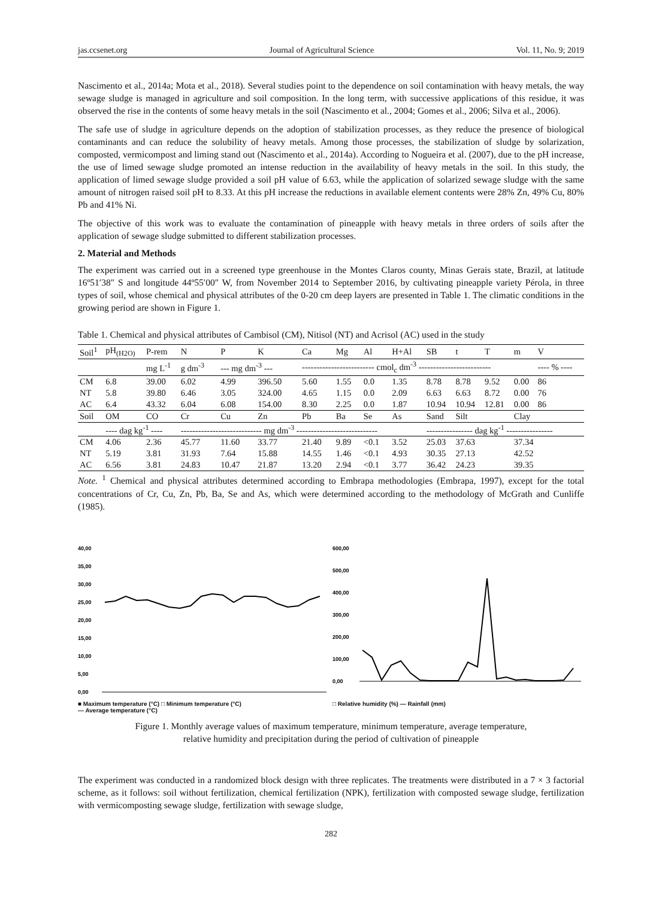jas.ccsenet.org Journal of Agricultural Science Vol. 11, No. 9; 2019
Nascimento et al., 2014a; Mota et al., 2018). Several studies point to the dependence on soil contamination with heavy metals, the way sewage sludge is managed in agriculture and soil composition. In the long term, with successive applications of this residue, it was observed the rise in the contents of some heavy metals in the soil (Nascimento et al., 2004; Gomes et al., 2006; Silva et al., 2006).
The safe use of sludge in agriculture depends on the adoption of stabilization processes, as they reduce the presence of biological contaminants and can reduce the solubility of heavy metals. Among those processes, the stabilization of sludge by solarization, composted, vermicompost and liming stand out (Nascimento et al., 2014a). According to Nogueira et al. (2007), due to the pH increase, the use of limed sewage sludge promoted an intense reduction in the availability of heavy metals in the soil. In this study, the application of limed sewage sludge provided a soil pH value of 6.63, while the application of solarized sewage sludge with the same amount of nitrogen raised soil pH to 8.33. At this pH increase the reductions in available element contents were 28% Zn, 49% Cu, 80% Pb and 41% Ni.
The objective of this work was to evaluate the contamination of pineapple with heavy metals in three orders of soils after the application of sewage sludge submitted to different stabilization processes.
2. Material and Methods
The experiment was carried out in a screened type greenhouse in the Montes Claros county, Minas Gerais state, Brazil, at latitude 16º51′38″ S and longitude 44º55′00″ W, from November 2014 to September 2016, by cultivating pineapple variety Pérola, in three types of soil, whose chemical and physical attributes of the 0-20 cm deep layers are presented in Table 1. The climatic conditions in the growing period are shown in Figure 1.
Table 1. Chemical and physical attributes of Cambisol (CM), Nitisol (NT) and Acrisol (AC) used in the study
| Soil<sup>1</sup> | pH<sub>(H2O)</sub> | P-rem | N | P | K | Ca | Mg | Al | H+Al | SB | t | T | m | V |
| --- | --- | --- | --- | --- | --- | --- | --- | --- | --- | --- | --- | --- | --- | --- |
| | | mg L<sup>-1</sup> | g dm<sup>-3</sup> | --- mg dm<sup>-3</sup> --- | | ------------------------- cmol<sub>c</sub> dm<sup>-3</sup> ------------------------- | | | | | | | | ---- % ---- |
| CM | 6.8 | 39.00 | 6.02 | 4.99 | 396.50 | 5.60 | 1.55 | 0.0 | 1.35 | 8.78 | 8.78 | 9.52 | 0.00 | 86 |
| NT | 5.8 | 39.80 | 6.46 | 3.05 | 324.00 | 4.65 | 1.15 | 0.0 | 2.09 | 6.63 | 6.63 | 8.72 | 0.00 | 76 |
| AC | 6.4 | 43.32 | 6.04 | 6.08 | 154.00 | 8.30 | 2.25 | 0.0 | 1.87 | 10.94 | 10.94 | 12.81 | 0.00 | 86 |
| Soil | OM | CO | Cr | Cu | Zn | Pb | Ba | Se | As | Sand | Silt | | Clay | |
| | ---- dag kg<sup>-1</sup> ---- | | ---------------------------- mg dm<sup>-3</sup> ---------------------------- | | | | | | | ---------------- dag kg<sup>-1</sup> ---------------- | | | | |
| CM | 4.06 | 2.36 | 45.77 | 11.60 | 33.77 | 21.40 | 9.89 | <0.1 | 3.52 | 25.03 | 37.63 | | 37.34 | |
| NT | 5.19 | 3.81 | 31.93 | 7.64 | 15.88 | 14.55 | 1.46 | <0.1 | 4.93 | 30.35 | 27.13 | | 42.52 | |
| AC | 6.56 | 3.81 | 24.83 | 10.47 | 21.87 | 13.20 | 2.94 | <0.1 | 3.77 | 36.42 | 24.23 | | 39.35 | |
Note. <sup>1</sup> Chemical and physical attributes determined according to Embrapa methodologies (Embrapa, 1997), except for the total concentrations of Cr, Cu, Zn, Pb, Ba, Se and As, which were determined according to the methodology of McGrath and Cunliffe (1985).
40,00
35,00
30,00
25,00
20,00
15,00
10,00
5,00
0,00
■ Maximum temperature (°C) □ Minimum temperature (°C)
— Average temperature (°C)
600,00
500,00
400,00
300,00
200,00
100,00
0,00
□ Relative humidity (%) — Rainfall (mm)
Figure 1. Monthly average values of maximum temperature, minimum temperature, average temperature,
relative humidity and precipitation during the period of cultivation of pineapple
The experiment was conducted in a randomized block design with three replicates. The treatments were distributed in a 7 × 3 factorial scheme, as it follows: soil without fertilization, chemical fertilization (NPK), fertilization with composted sewage sludge, fertilization with vermicomposting sewage sludge, fertilization with sewage sludge,
282